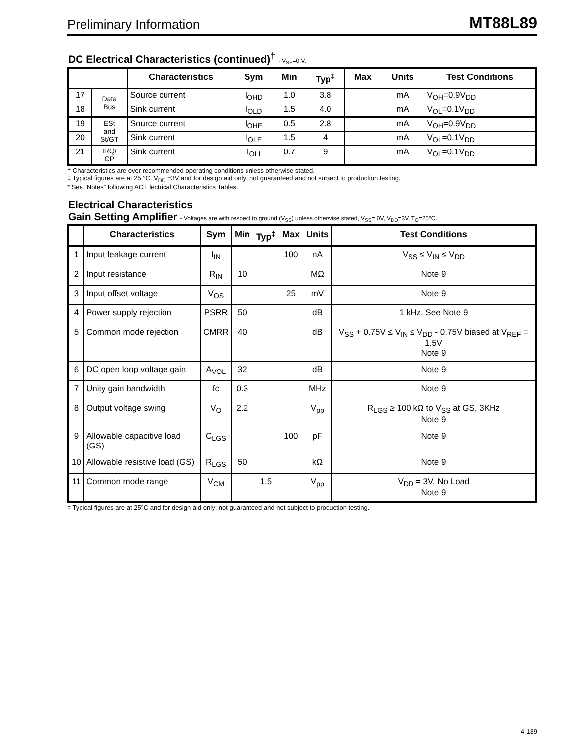Preliminary Information MT88L89
DC Electrical Characteristics (continued)<sup>†</sup> - V<sub>SS</sub>=0 V.
| | | Characteristics | Sym | Min | Typ<sup>‡</sup> | Max | Units | Test Conditions |
| --- | --- | --- | --- | --- | --- | --- | --- | --- |
| 17 | Data Bus | Source current | I<sub>OHD</sub> | 1.0 | 3.8 | | mA | V<sub>OH</sub>=0.9V<sub>DD</sub> |
| 18 | | Sink current | I<sub>OLD</sub> | 1.5 | 4.0 | | mA | V<sub>OL</sub>=0.1V<sub>DD</sub> |
| 19 | ESt and St/GT | Source current | I<sub>OHE</sub> | 0.5 | 2.8 | | mA | V<sub>OH</sub>=0.9V<sub>DD</sub> |
| 20 | | Sink current | I<sub>OLE</sub> | 1.5 | 4 | | mA | V<sub>OL</sub>=0.1V<sub>DD</sub> |
| 21 | IRQ / CP | Sink current | I<sub>OLI</sub> | 0.7 | 9 | | mA | V<sub>OL</sub>=0.1V<sub>DD</sub> |
† Characteristics are over recommended operating conditions unless otherwise stated.
‡ Typical figures are at 25 °C, V<sub>DD</sub> =3V and for design aid only: not guaranteed and not subject to production testing.
* See “Notes” following AC Electrical Characteristics Tables.
Electrical Characteristics
Gain Setting Amplifier - Voltages are with respect to ground (V<sub>SS</sub>) unless otherwise stated, V<sub>SS</sub>= 0V, V<sub>DD</sub>=3V, T<sub>O</sub>=25°C.
| | Characteristics | Sym | Min | Typ<sup>‡</sup> | Max | Units | Test Conditions |
| --- | --- | --- | --- | --- | --- | --- | --- |
| 1 | Input leakage current | I<sub>IN</sub> | | | 100 | nA | V<sub>SS</sub> ≤ V<sub>IN</sub> ≤ V<sub>DD</sub> |
| 2 | Input resistance | R<sub>IN</sub> | 10 | | | MΩ | Note 9 |
| 3 | Input offset voltage | V<sub>OS</sub> | | | 25 | mV | Note 9 |
| 4 | Power supply rejection | PSRR | 50 | | | dB | 1 kHz, See Note 9 |
| 5 | Common mode rejection | CMRR | 40 | | | dB | V<sub>SS</sub> + 0.75V ≤ V<sub>IN</sub> ≤ V<sub>DD</sub> - 0.75V biased at V<sub>REF</sub> = 1.5V Note 9 |
| 6 | DC open loop voltage gain | A<sub>VOL</sub> | 32 | | | dB | Note 9 |
| 7 | Unity gain bandwidth | fc | 0.3 | | | MHz | Note 9 |
| 8 | Output voltage swing | V<sub>O</sub> | 2.2 | | | V<sub>pp</sub> | R<sub>LGS</sub> ≥ 100 kΩ to V<sub>SS</sub> at GS, 3KHz Note 9 |
| 9 | Allowable capacitive load (GS) | C<sub>LGS</sub> | | | 100 | pF | Note 9 |
| 10 | Allowable resistive load (GS) | R<sub>LGS</sub> | 50 | | | kΩ | Note 9 |
| 11 | Common mode range | V<sub>CM</sub> | | 1.5 | | V<sub>pp</sub> | V<sub>DD</sub> = 3V, No Load Note 9 |
‡ Typical figures are at 25°C and for design aid only: not guaranteed and not subject to production testing.
4-139